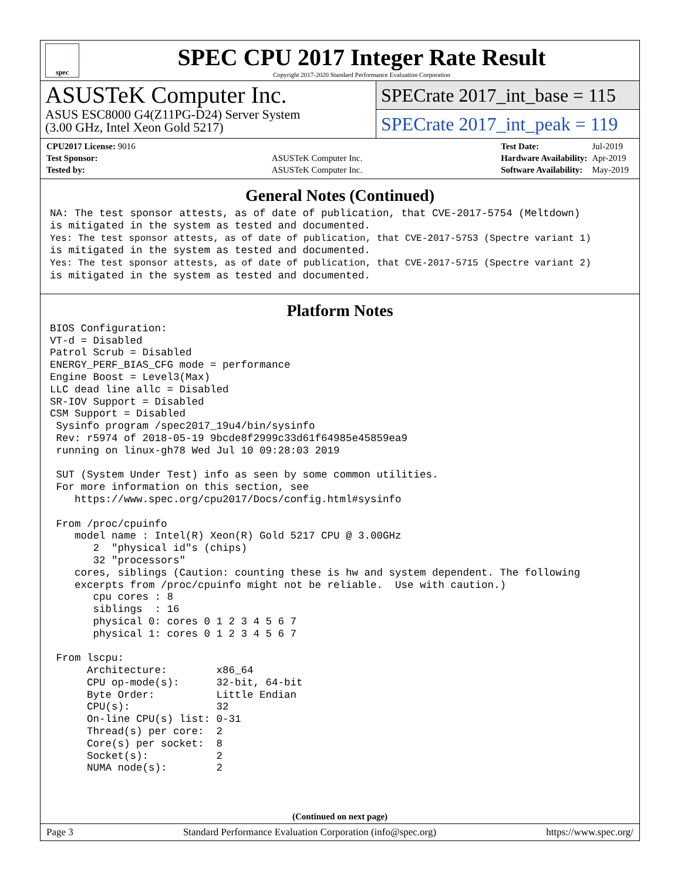spec
SPEC CPU 2017 Integer Rate Result
Copyright 2017-2020 Standard Performance Evaluation Corporation
ASUSTeK Computer Inc.
ASUS ESC8000 G4(Z11PG-D24) Server System
(3.00 GHz, Intel Xeon Gold 5217)
SPECrate 2017_int_base = 115
SPECrate 2017_int_peak = 119
| CPU2017 License: 9016 | |
| Test Sponsor: | ASUSTeK Computer Inc. |
| Tested by: | ASUSTeK Computer Inc. |
| Test Date: | Jul-2019 |
| Hardware Availability: | Apr-2019 |
| Software Availability: | May-2019 |
General Notes (Continued)
NA: The test sponsor attests, as of date of publication, that CVE-2017-5754 (Meltdown)
is mitigated in the system as tested and documented.
Yes: The test sponsor attests, as of date of publication, that CVE-2017-5753 (Spectre variant 1)
is mitigated in the system as tested and documented.
Yes: The test sponsor attests, as of date of publication, that CVE-2017-5715 (Spectre variant 2)
is mitigated in the system as tested and documented.
Platform Notes
BIOS Configuration:
VT-d = Disabled
Patrol Scrub = Disabled
ENERGY_PERF_BIAS_CFG mode = performance
Engine Boost = Level3(Max)
LLC dead line allc = Disabled
SR-IOV Support = Disabled
CSM Support = Disabled
 Sysinfo program /spec2017_19u4/bin/sysinfo
 Rev: r5974 of 2018-05-19 9bcde8f2999c33d61f64985e45859ea9
 running on linux-gh78 Wed Jul 10 09:28:03 2019

 SUT (System Under Test) info as seen by some common utilities.
 For more information on this section, see
    https://www.spec.org/cpu2017/Docs/config.html#sysinfo

 From /proc/cpuinfo
    model name : Intel(R) Xeon(R) Gold 5217 CPU @ 3.00GHz
       2  "physical id"s (chips)
       32 "processors"
    cores, siblings (Caution: counting these is hw and system dependent. The following
    excerpts from /proc/cpuinfo might not be reliable.  Use with caution.)
       cpu cores : 8
       siblings  : 16
       physical 0: cores 0 1 2 3 4 5 6 7
       physical 1: cores 0 1 2 3 4 5 6 7

 From lscpu:
      Architecture:        x86_64
      CPU op-mode(s):      32-bit, 64-bit
      Byte Order:          Little Endian
      CPU(s):              32
      On-line CPU(s) list: 0-31
      Thread(s) per core:  2
      Core(s) per socket:  8
      Socket(s):           2
      NUMA node(s):        2
(Continued on next page)
Page 3 Standard Performance Evaluation Corporation (info@spec.org) https://www.spec.org/